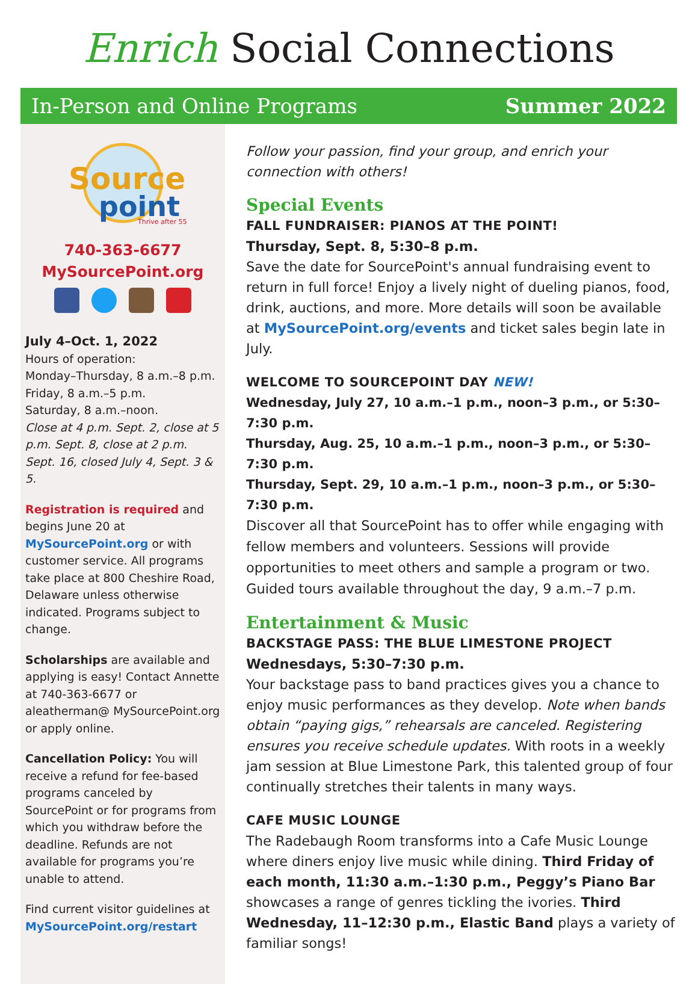Enrich Social Connections
In-Person and Online Programs Summer 2022
Source
point
Thrive after 55
740-363-6677
MySourcePoint.org
July 4–Oct. 1, 2022
Hours of operation:
Monday–Thursday, 8 a.m.–8 p.m.
Friday, 8 a.m.–5 p.m.
Saturday, 8 a.m.–noon.
Close at 4 p.m. Sept. 2, close at 5 p.m. Sept. 8, close at 2 p.m. Sept. 16, closed July 4, Sept. 3 & 5.
Registration is required and begins June 20 at MySourcePoint.org or with customer service. All programs take place at 800 Cheshire Road, Delaware unless otherwise indicated. Programs subject to change.
Scholarships are available and applying is easy! Contact Annette at 740-363-6677 or aleatherman@ MySourcePoint.org or apply online.
Cancellation Policy: You will receive a refund for fee-based programs canceled by SourcePoint or for programs from which you withdraw before the deadline. Refunds are not available for programs you’re unable to attend.
Find current visitor guidelines at MySourcePoint.org/restart
Follow your passion, find your group, and enrich your connection with others!
Special Events
FALL FUNDRAISER: PIANOS AT THE POINT!
Thursday, Sept. 8, 5:30–8 p.m.
Save the date for SourcePoint's annual fundraising event to return in full force! Enjoy a lively night of dueling pianos, food, drink, auctions, and more. More details will soon be available at MySourcePoint.org/events and ticket sales begin late in July.
WELCOME TO SOURCEPOINT DAY NEW!
Wednesday, July 27, 10 a.m.–1 p.m., noon–3 p.m., or 5:30–7:30 p.m.
Thursday, Aug. 25, 10 a.m.–1 p.m., noon–3 p.m., or 5:30–7:30 p.m.
Thursday, Sept. 29, 10 a.m.–1 p.m., noon–3 p.m., or 5:30–7:30 p.m.
Discover all that SourcePoint has to offer while engaging with fellow members and volunteers. Sessions will provide opportunities to meet others and sample a program or two. Guided tours available throughout the day, 9 a.m.–7 p.m.
Entertainment & Music
BACKSTAGE PASS: THE BLUE LIMESTONE PROJECT
Wednesdays, 5:30–7:30 p.m.
Your backstage pass to band practices gives you a chance to enjoy music performances as they develop. Note when bands obtain “paying gigs,” rehearsals are canceled. Registering ensures you receive schedule updates. With roots in a weekly jam session at Blue Limestone Park, this talented group of four continually stretches their talents in many ways.
CAFE MUSIC LOUNGE
The Radebaugh Room transforms into a Cafe Music Lounge where diners enjoy live music while dining. Third Friday of each month, 11:30 a.m.–1:30 p.m., Peggy’s Piano Bar showcases a range of genres tickling the ivories. Third Wednesday, 11–12:30 p.m., Elastic Band plays a variety of familiar songs!